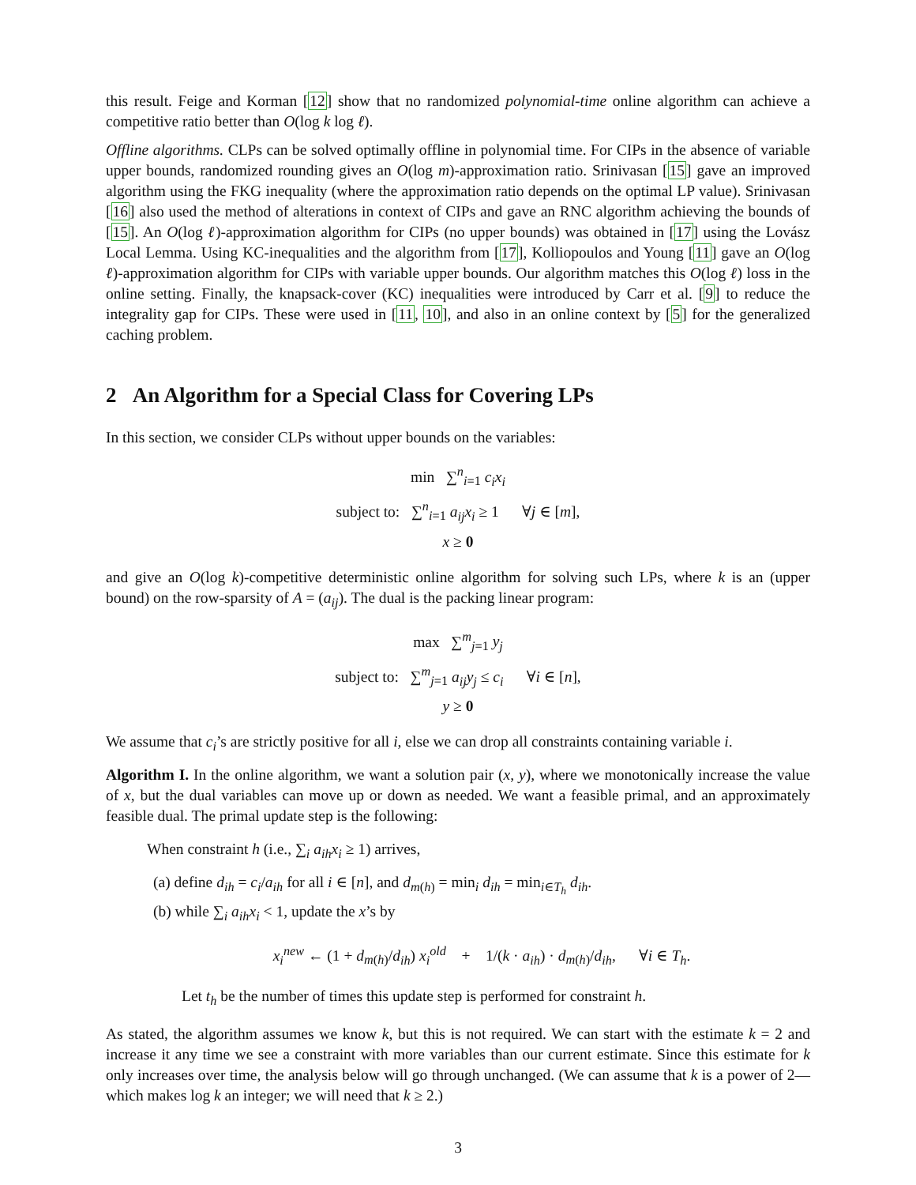this result. Feige and Korman [12] show that no randomized polynomial-time online algorithm can achieve a competitive ratio better than O(log k log ℓ).
Offline algorithms. CLPs can be solved optimally offline in polynomial time. For CIPs in the absence of variable upper bounds, randomized rounding gives an O(log m)-approximation ratio. Srinivasan [15] gave an improved algorithm using the FKG inequality (where the approximation ratio depends on the optimal LP value). Srinivasan [16] also used the method of alterations in context of CIPs and gave an RNC algorithm achieving the bounds of [15]. An O(log ℓ)-approximation algorithm for CIPs (no upper bounds) was obtained in [17] using the Lovász Local Lemma. Using KC-inequalities and the algorithm from [17], Kolliopoulos and Young [11] gave an O(log ℓ)-approximation algorithm for CIPs with variable upper bounds. Our algorithm matches this O(log ℓ) loss in the online setting. Finally, the knapsack-cover (KC) inequalities were introduced by Carr et al. [9] to reduce the integrality gap for CIPs. These were used in [11, 10], and also in an online context by [5] for the generalized caching problem.
2 An Algorithm for a Special Class for Covering LPs
In this section, we consider CLPs without upper bounds on the variables:
min ∑<sup>n</sup><sub>i=1</sub> c<sub>i</sub>x<sub>i</sub>
subject to: ∑<sup>n</sup><sub>i=1</sub> a<sub>ij</sub>x<sub>i</sub> ≥ 1 ∀j ∈ [m],
x ≥ 0
and give an O(log k)-competitive deterministic online algorithm for solving such LPs, where k is an (upper bound) on the row-sparsity of A = (a<sub>ij</sub>). The dual is the packing linear program:
max ∑<sup>m</sup><sub>j=1</sub> y<sub>j</sub>
subject to: ∑<sup>m</sup><sub>j=1</sub> a<sub>ij</sub>y<sub>j</sub> ≤ c<sub>i</sub> ∀i ∈ [n],
y ≥ 0
We assume that c<sub>i</sub>’s are strictly positive for all i, else we can drop all constraints containing variable i.
Algorithm I. In the online algorithm, we want a solution pair (x, y), where we monotonically increase the value of x, but the dual variables can move up or down as needed. We want a feasible primal, and an approximately feasible dual. The primal update step is the following:
When constraint h (i.e., ∑<sub>i</sub> a<sub>ih</sub>x<sub>i</sub> ≥ 1) arrives,
(a) define d<sub>ih</sub> = c<sub>i</sub>/a<sub>ih</sub> for all i ∈ [n], and d<sub>m(h)</sub> = min<sub>i</sub> d<sub>ih</sub> = min<sub>i∈T<sub>h</sub></sub> d<sub>ih</sub>.
(b) while ∑<sub>i</sub> a<sub>ih</sub>x<sub>i</sub> < 1, update the x’s by
x<sub>i</sub><sup>new</sup> ← (1 + d<sub>m(h)</sub>/d<sub>ih</sub>) x<sub>i</sub><sup>old</sup> + 1/(k · a<sub>ih</sub>) · d<sub>m(h)</sub>/d<sub>ih</sub>, ∀i ∈ T<sub>h</sub>.
Let t<sub>h</sub> be the number of times this update step is performed for constraint h.
As stated, the algorithm assumes we know k, but this is not required. We can start with the estimate k = 2 and increase it any time we see a constraint with more variables than our current estimate. Since this estimate for k only increases over time, the analysis below will go through unchanged. (We can assume that k is a power of 2—which makes log k an integer; we will need that k ≥ 2.)
3